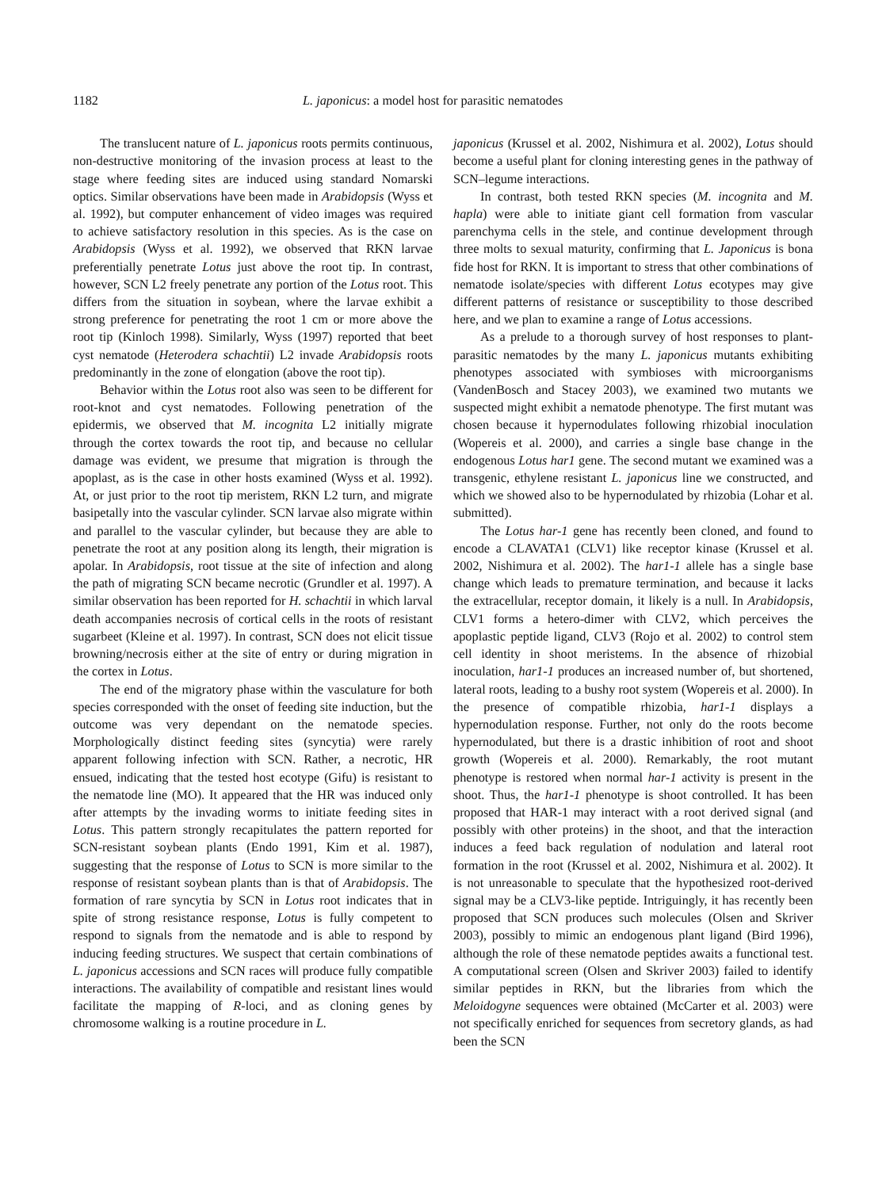1182 L. japonicus: a model host for parasitic nematodes
The translucent nature of L. japonicus roots permits continuous, non-destructive monitoring of the invasion process at least to the stage where feeding sites are induced using standard Nomarski optics. Similar observations have been made in Arabidopsis (Wyss et al. 1992), but computer enhancement of video images was required to achieve satisfactory resolution in this species. As is the case on Arabidopsis (Wyss et al. 1992), we observed that RKN larvae preferentially penetrate Lotus just above the root tip. In contrast, however, SCN L2 freely penetrate any portion of the Lotus root. This differs from the situation in soybean, where the larvae exhibit a strong preference for penetrating the root 1 cm or more above the root tip (Kinloch 1998). Similarly, Wyss (1997) reported that beet cyst nematode (Heterodera schachtii) L2 invade Arabidopsis roots predominantly in the zone of elongation (above the root tip).
Behavior within the Lotus root also was seen to be different for root-knot and cyst nematodes. Following penetration of the epidermis, we observed that M. incognita L2 initially migrate through the cortex towards the root tip, and because no cellular damage was evident, we presume that migration is through the apoplast, as is the case in other hosts examined (Wyss et al. 1992). At, or just prior to the root tip meristem, RKN L2 turn, and migrate basipetally into the vascular cylinder. SCN larvae also migrate within and parallel to the vascular cylinder, but because they are able to penetrate the root at any position along its length, their migration is apolar. In Arabidopsis, root tissue at the site of infection and along the path of migrating SCN became necrotic (Grundler et al. 1997). A similar observation has been reported for H. schachtii in which larval death accompanies necrosis of cortical cells in the roots of resistant sugarbeet (Kleine et al. 1997). In contrast, SCN does not elicit tissue browning/necrosis either at the site of entry or during migration in the cortex in Lotus.
The end of the migratory phase within the vasculature for both species corresponded with the onset of feeding site induction, but the outcome was very dependant on the nematode species. Morphologically distinct feeding sites (syncytia) were rarely apparent following infection with SCN. Rather, a necrotic, HR ensued, indicating that the tested host ecotype (Gifu) is resistant to the nematode line (MO). It appeared that the HR was induced only after attempts by the invading worms to initiate feeding sites in Lotus. This pattern strongly recapitulates the pattern reported for SCN-resistant soybean plants (Endo 1991, Kim et al. 1987), suggesting that the response of Lotus to SCN is more similar to the response of resistant soybean plants than is that of Arabidopsis. The formation of rare syncytia by SCN in Lotus root indicates that in spite of strong resistance response, Lotus is fully competent to respond to signals from the nematode and is able to respond by inducing feeding structures. We suspect that certain combinations of L. japonicus accessions and SCN races will produce fully compatible interactions. The availability of compatible and resistant lines would facilitate the mapping of R-loci, and as cloning genes by chromosome walking is a routine procedure in L.
japonicus (Krussel et al. 2002, Nishimura et al. 2002), Lotus should become a useful plant for cloning interesting genes in the pathway of SCN–legume interactions.
In contrast, both tested RKN species (M. incognita and M. hapla) were able to initiate giant cell formation from vascular parenchyma cells in the stele, and continue development through three molts to sexual maturity, confirming that L. Japonicus is bona fide host for RKN. It is important to stress that other combinations of nematode isolate/species with different Lotus ecotypes may give different patterns of resistance or susceptibility to those described here, and we plan to examine a range of Lotus accessions.
As a prelude to a thorough survey of host responses to plant-parasitic nematodes by the many L. japonicus mutants exhibiting phenotypes associated with symbioses with microorganisms (VandenBosch and Stacey 2003), we examined two mutants we suspected might exhibit a nematode phenotype. The first mutant was chosen because it hypernodulates following rhizobial inoculation (Wopereis et al. 2000), and carries a single base change in the endogenous Lotus har1 gene. The second mutant we examined was a transgenic, ethylene resistant L. japonicus line we constructed, and which we showed also to be hypernodulated by rhizobia (Lohar et al. submitted).
The Lotus har-1 gene has recently been cloned, and found to encode a CLAVATA1 (CLV1) like receptor kinase (Krussel et al. 2002, Nishimura et al. 2002). The har1-1 allele has a single base change which leads to premature termination, and because it lacks the extracellular, receptor domain, it likely is a null. In Arabidopsis, CLV1 forms a hetero-dimer with CLV2, which perceives the apoplastic peptide ligand, CLV3 (Rojo et al. 2002) to control stem cell identity in shoot meristems. In the absence of rhizobial inoculation, har1-1 produces an increased number of, but shortened, lateral roots, leading to a bushy root system (Wopereis et al. 2000). In the presence of compatible rhizobia, har1-1 displays a hypernodulation response. Further, not only do the roots become hypernodulated, but there is a drastic inhibition of root and shoot growth (Wopereis et al. 2000). Remarkably, the root mutant phenotype is restored when normal har-1 activity is present in the shoot. Thus, the har1-1 phenotype is shoot controlled. It has been proposed that HAR-1 may interact with a root derived signal (and possibly with other proteins) in the shoot, and that the interaction induces a feed back regulation of nodulation and lateral root formation in the root (Krussel et al. 2002, Nishimura et al. 2002). It is not unreasonable to speculate that the hypothesized root-derived signal may be a CLV3-like peptide. Intriguingly, it has recently been proposed that SCN produces such molecules (Olsen and Skriver 2003), possibly to mimic an endogenous plant ligand (Bird 1996), although the role of these nematode peptides awaits a functional test. A computational screen (Olsen and Skriver 2003) failed to identify similar peptides in RKN, but the libraries from which the Meloidogyne sequences were obtained (McCarter et al. 2003) were not specifically enriched for sequences from secretory glands, as had been the SCN